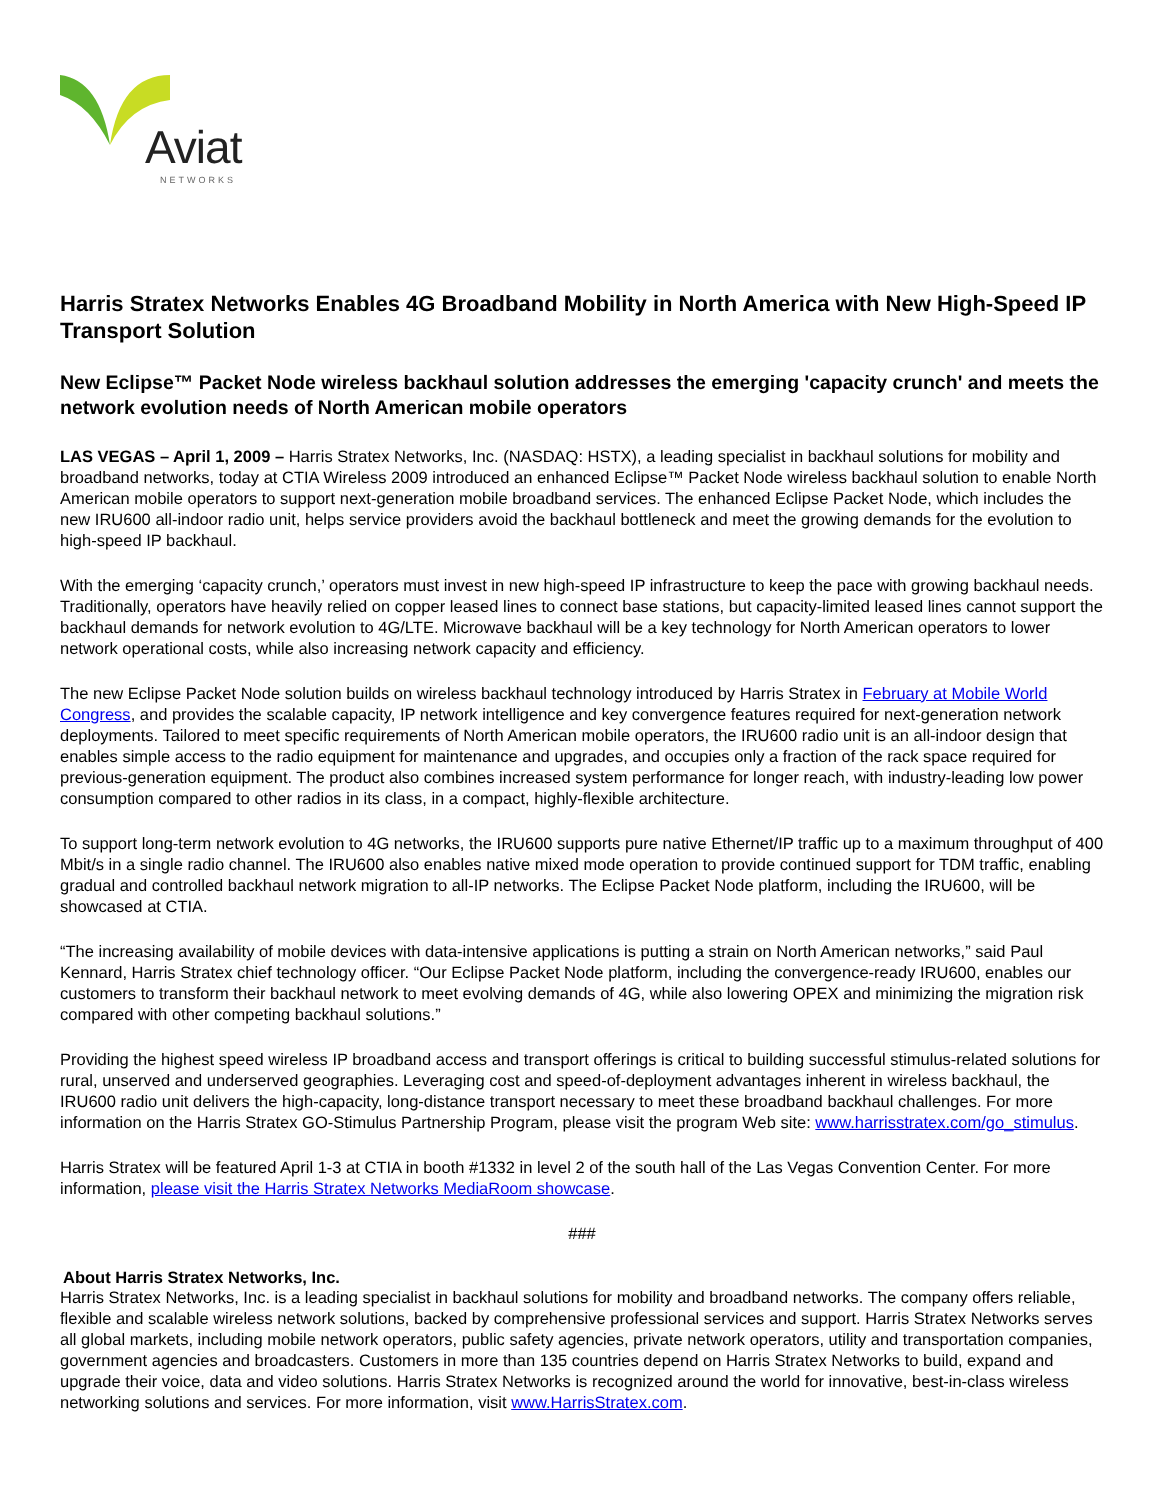Aviat
NETWORKS
Harris Stratex Networks Enables 4G Broadband Mobility in North America with New High-Speed IP Transport Solution
New Eclipse™ Packet Node wireless backhaul solution addresses the emerging 'capacity crunch' and meets the network evolution needs of North American mobile operators
LAS VEGAS – April 1, 2009 – Harris Stratex Networks, Inc. (NASDAQ: HSTX), a leading specialist in backhaul solutions for mobility and broadband networks, today at CTIA Wireless 2009 introduced an enhanced Eclipse™ Packet Node wireless backhaul solution to enable North American mobile operators to support next-generation mobile broadband services. The enhanced Eclipse Packet Node, which includes the new IRU600 all-indoor radio unit, helps service providers avoid the backhaul bottleneck and meet the growing demands for the evolution to high-speed IP backhaul.
With the emerging ‘capacity crunch,’ operators must invest in new high-speed IP infrastructure to keep the pace with growing backhaul needs. Traditionally, operators have heavily relied on copper leased lines to connect base stations, but capacity-limited leased lines cannot support the backhaul demands for network evolution to 4G/LTE. Microwave backhaul will be a key technology for North American operators to lower network operational costs, while also increasing network capacity and efficiency.
The new Eclipse Packet Node solution builds on wireless backhaul technology introduced by Harris Stratex in February at Mobile World Congress, and provides the scalable capacity, IP network intelligence and key convergence features required for next-generation network deployments. Tailored to meet specific requirements of North American mobile operators, the IRU600 radio unit is an all-indoor design that enables simple access to the radio equipment for maintenance and upgrades, and occupies only a fraction of the rack space required for previous-generation equipment. The product also combines increased system performance for longer reach, with industry-leading low power consumption compared to other radios in its class, in a compact, highly-flexible architecture.
To support long-term network evolution to 4G networks, the IRU600 supports pure native Ethernet/IP traffic up to a maximum throughput of 400 Mbit/s in a single radio channel. The IRU600 also enables native mixed mode operation to provide continued support for TDM traffic, enabling gradual and controlled backhaul network migration to all-IP networks. The Eclipse Packet Node platform, including the IRU600, will be showcased at CTIA.
“The increasing availability of mobile devices with data-intensive applications is putting a strain on North American networks,” said Paul Kennard, Harris Stratex chief technology officer. “Our Eclipse Packet Node platform, including the convergence-ready IRU600, enables our customers to transform their backhaul network to meet evolving demands of 4G, while also lowering OPEX and minimizing the migration risk compared with other competing backhaul solutions.”
Providing the highest speed wireless IP broadband access and transport offerings is critical to building successful stimulus-related solutions for rural, unserved and underserved geographies. Leveraging cost and speed-of-deployment advantages inherent in wireless backhaul, the IRU600 radio unit delivers the high-capacity, long-distance transport necessary to meet these broadband backhaul challenges. For more information on the Harris Stratex GO-Stimulus Partnership Program, please visit the program Web site: www.harrisstratex.com/go_stimulus.
Harris Stratex will be featured April 1-3 at CTIA in booth #1332 in level 2 of the south hall of the Las Vegas Convention Center. For more information, please visit the Harris Stratex Networks MediaRoom showcase.
###
About Harris Stratex Networks, Inc.
Harris Stratex Networks, Inc. is a leading specialist in backhaul solutions for mobility and broadband networks. The company offers reliable, flexible and scalable wireless network solutions, backed by comprehensive professional services and support. Harris Stratex Networks serves all global markets, including mobile network operators, public safety agencies, private network operators, utility and transportation companies, government agencies and broadcasters. Customers in more than 135 countries depend on Harris Stratex Networks to build, expand and upgrade their voice, data and video solutions. Harris Stratex Networks is recognized around the world for innovative, best-in-class wireless networking solutions and services. For more information, visit www.HarrisStratex.com.